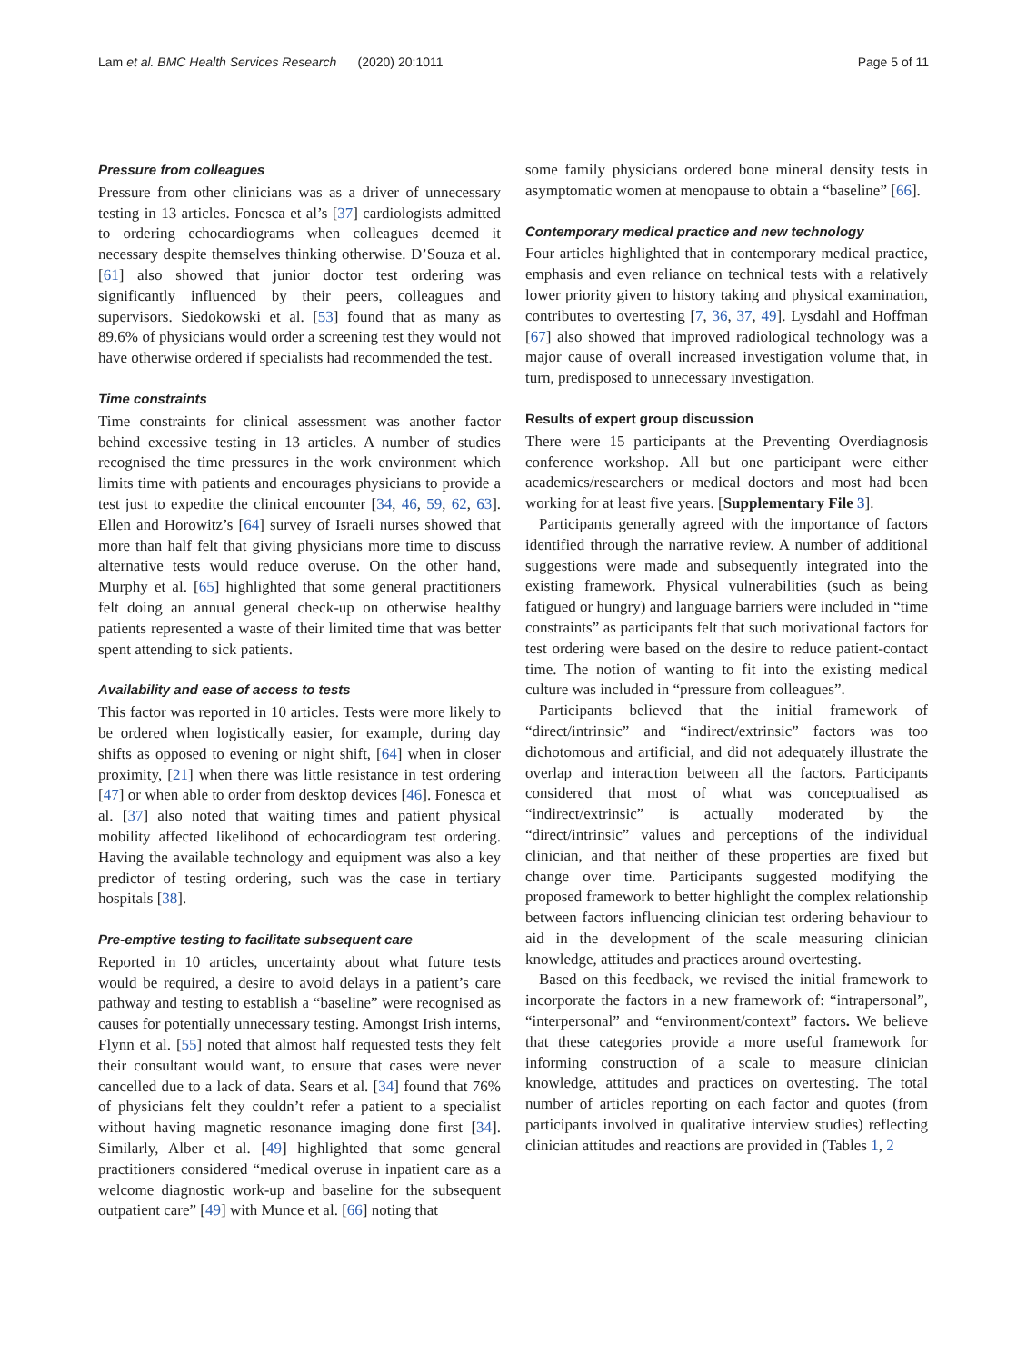Lam et al. BMC Health Services Research (2020) 20:1011 Page 5 of 11
Pressure from colleagues
Pressure from other clinicians was as a driver of unnecessary testing in 13 articles. Fonesca et al’s [37] cardiologists admitted to ordering echocardiograms when colleagues deemed it necessary despite themselves thinking otherwise. D’Souza et al. [61] also showed that junior doctor test ordering was significantly influenced by their peers, colleagues and supervisors. Siedokowski et al. [53] found that as many as 89.6% of physicians would order a screening test they would not have otherwise ordered if specialists had recommended the test.
Time constraints
Time constraints for clinical assessment was another factor behind excessive testing in 13 articles. A number of studies recognised the time pressures in the work environment which limits time with patients and encourages physicians to provide a test just to expedite the clinical encounter [34, 46, 59, 62, 63]. Ellen and Horowitz’s [64] survey of Israeli nurses showed that more than half felt that giving physicians more time to discuss alternative tests would reduce overuse. On the other hand, Murphy et al. [65] highlighted that some general practitioners felt doing an annual general check-up on otherwise healthy patients represented a waste of their limited time that was better spent attending to sick patients.
Availability and ease of access to tests
This factor was reported in 10 articles. Tests were more likely to be ordered when logistically easier, for example, during day shifts as opposed to evening or night shift, [64] when in closer proximity, [21] when there was little resistance in test ordering [47] or when able to order from desktop devices [46]. Fonesca et al. [37] also noted that waiting times and patient physical mobility affected likelihood of echocardiogram test ordering. Having the available technology and equipment was also a key predictor of testing ordering, such was the case in tertiary hospitals [38].
Pre-emptive testing to facilitate subsequent care
Reported in 10 articles, uncertainty about what future tests would be required, a desire to avoid delays in a patient’s care pathway and testing to establish a “baseline” were recognised as causes for potentially unnecessary testing. Amongst Irish interns, Flynn et al. [55] noted that almost half requested tests they felt their consultant would want, to ensure that cases were never cancelled due to a lack of data. Sears et al. [34] found that 76% of physicians felt they couldn’t refer a patient to a specialist without having magnetic resonance imaging done first [34]. Similarly, Alber et al. [49] highlighted that some general practitioners considered “medical overuse in inpatient care as a welcome diagnostic work-up and baseline for the subsequent outpatient care” [49] with Munce et al. [66] noting that
some family physicians ordered bone mineral density tests in asymptomatic women at menopause to obtain a “baseline” [66].
Contemporary medical practice and new technology
Four articles highlighted that in contemporary medical practice, emphasis and even reliance on technical tests with a relatively lower priority given to history taking and physical examination, contributes to overtesting [7, 36, 37, 49]. Lysdahl and Hoffman [67] also showed that improved radiological technology was a major cause of overall increased investigation volume that, in turn, predisposed to unnecessary investigation.
Results of expert group discussion
There were 15 participants at the Preventing Overdiagnosis conference workshop. All but one participant were either academics/researchers or medical doctors and most had been working for at least five years. [Supplementary File 3].
Participants generally agreed with the importance of factors identified through the narrative review. A number of additional suggestions were made and subsequently integrated into the existing framework. Physical vulnerabilities (such as being fatigued or hungry) and language barriers were included in “time constraints” as participants felt that such motivational factors for test ordering were based on the desire to reduce patient-contact time. The notion of wanting to fit into the existing medical culture was included in “pressure from colleagues”.
Participants believed that the initial framework of “direct/intrinsic” and “indirect/extrinsic” factors was too dichotomous and artificial, and did not adequately illustrate the overlap and interaction between all the factors. Participants considered that most of what was conceptualised as “indirect/extrinsic” is actually moderated by the “direct/intrinsic” values and perceptions of the individual clinician, and that neither of these properties are fixed but change over time. Participants suggested modifying the proposed framework to better highlight the complex relationship between factors influencing clinician test ordering behaviour to aid in the development of the scale measuring clinician knowledge, attitudes and practices around overtesting.
Based on this feedback, we revised the initial framework to incorporate the factors in a new framework of: “intrapersonal”, “interpersonal” and “environment/context” factors. We believe that these categories provide a more useful framework for informing construction of a scale to measure clinician knowledge, attitudes and practices on overtesting. The total number of articles reporting on each factor and quotes (from participants involved in qualitative interview studies) reflecting clinician attitudes and reactions are provided in (Tables 1, 2